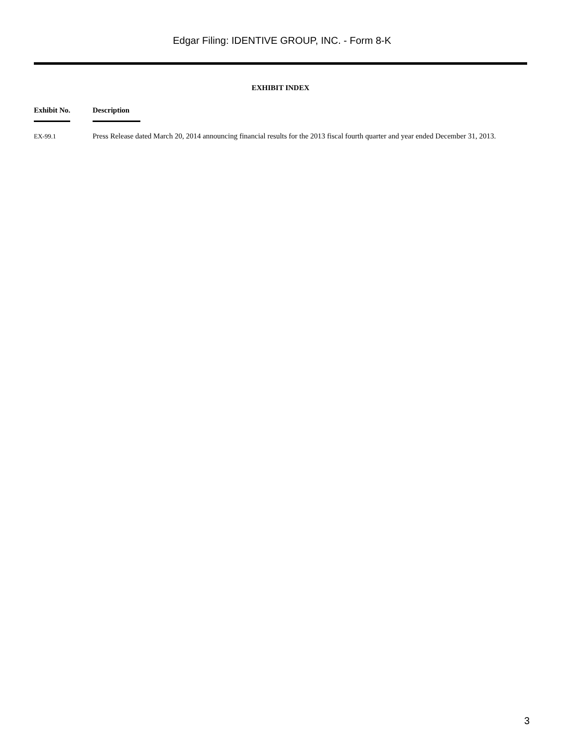Edgar Filing: IDENTIVE GROUP, INC. - Form 8-K
EXHIBIT INDEX
| Exhibit No. | Description |
| --- | --- |
| EX-99.1 | Press Release dated March 20, 2014 announcing financial results for the 2013 fiscal fourth quarter and year ended December 31, 2013. |
3